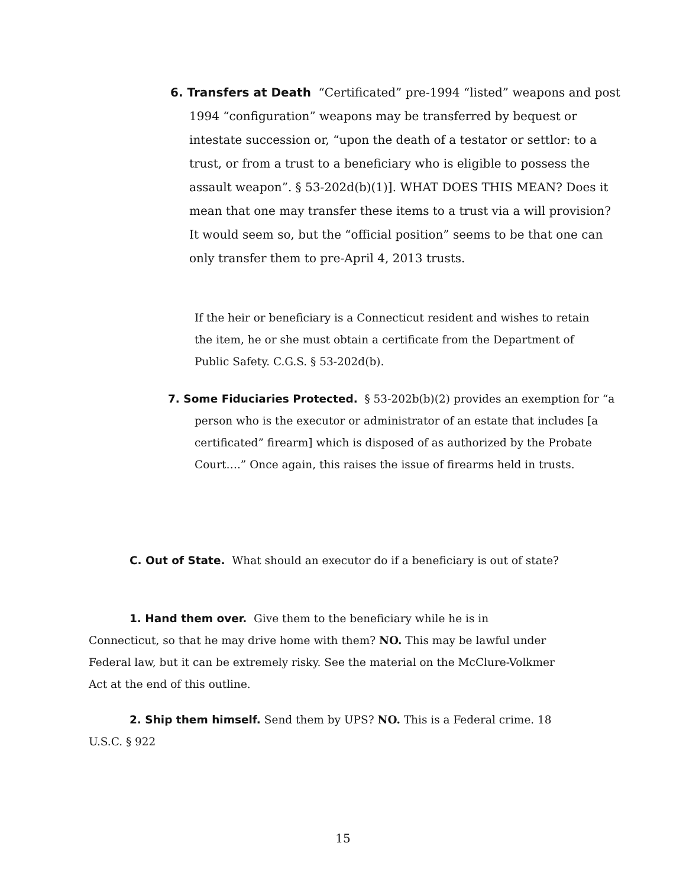6. Transfers at Death “Certificated” pre-1994 “listed” weapons and post 1994 “configuration” weapons may be transferred by bequest or intestate succession or, “upon the death of a testator or settlor: to a trust, or from a trust to a beneficiary who is eligible to possess the assault weapon”. § 53-202d(b)(1)]. WHAT DOES THIS MEAN? Does it mean that one may transfer these items to a trust via a will provision? It would seem so, but the “official position” seems to be that one can only transfer them to pre-April 4, 2013 trusts.
If the heir or beneficiary is a Connecticut resident and wishes to retain the item, he or she must obtain a certificate from the Department of Public Safety. C.G.S. § 53-202d(b).
7. Some Fiduciaries Protected. § 53-202b(b)(2) provides an exemption for “a person who is the executor or administrator of an estate that includes [a certificated” firearm] which is disposed of as authorized by the Probate Court….” Once again, this raises the issue of firearms held in trusts.
C. Out of State. What should an executor do if a beneficiary is out of state?
1. Hand them over. Give them to the beneficiary while he is in Connecticut, so that he may drive home with them? NO. This may be lawful under Federal law, but it can be extremely risky. See the material on the McClure-Volkmer Act at the end of this outline.
2. Ship them himself. Send them by UPS? NO. This is a Federal crime. 18 U.S.C. § 922
15